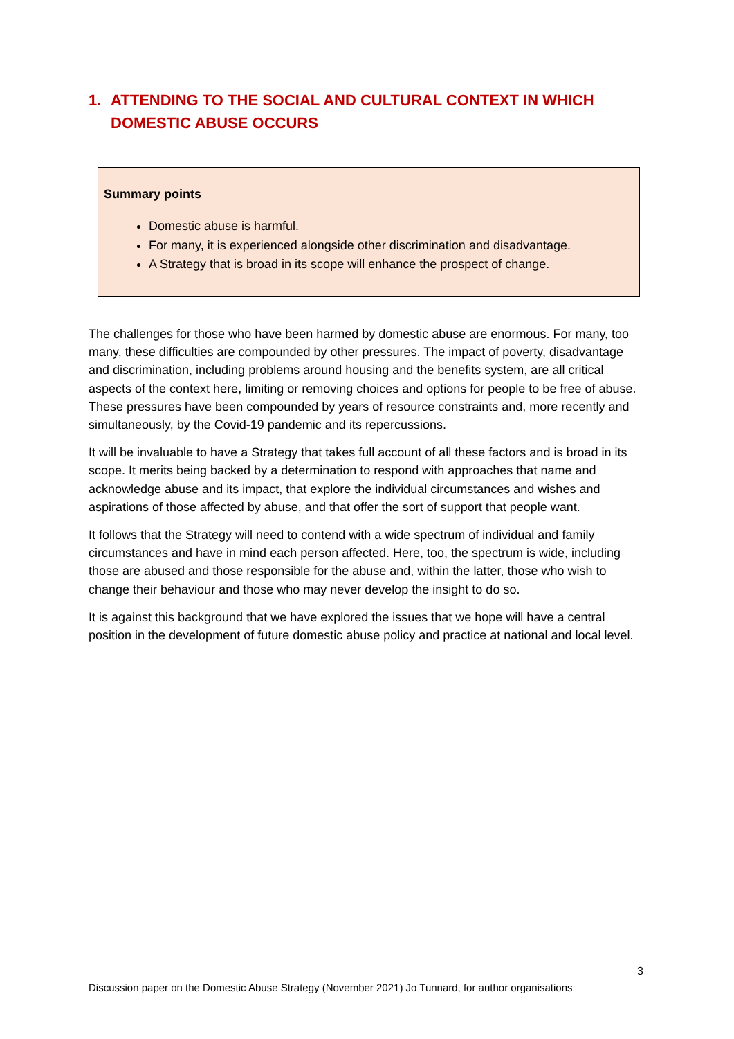1. ATTENDING TO THE SOCIAL AND CULTURAL CONTEXT IN WHICH DOMESTIC ABUSE OCCURS
Summary points
Domestic abuse is harmful.
For many, it is experienced alongside other discrimination and disadvantage.
A Strategy that is broad in its scope will enhance the prospect of change.
The challenges for those who have been harmed by domestic abuse are enormous. For many, too many, these difficulties are compounded by other pressures. The impact of poverty, disadvantage and discrimination, including problems around housing and the benefits system, are all critical aspects of the context here, limiting or removing choices and options for people to be free of abuse. These pressures have been compounded by years of resource constraints and, more recently and simultaneously, by the Covid-19 pandemic and its repercussions.
It will be invaluable to have a Strategy that takes full account of all these factors and is broad in its scope. It merits being backed by a determination to respond with approaches that name and acknowledge abuse and its impact, that explore the individual circumstances and wishes and aspirations of those affected by abuse, and that offer the sort of support that people want.
It follows that the Strategy will need to contend with a wide spectrum of individual and family circumstances and have in mind each person affected. Here, too, the spectrum is wide, including those are abused and those responsible for the abuse and, within the latter, those who wish to change their behaviour and those who may never develop the insight to do so.
It is against this background that we have explored the issues that we hope will have a central position in the development of future domestic abuse policy and practice at national and local level.
3
Discussion paper on the Domestic Abuse Strategy (November 2021) Jo Tunnard, for author organisations